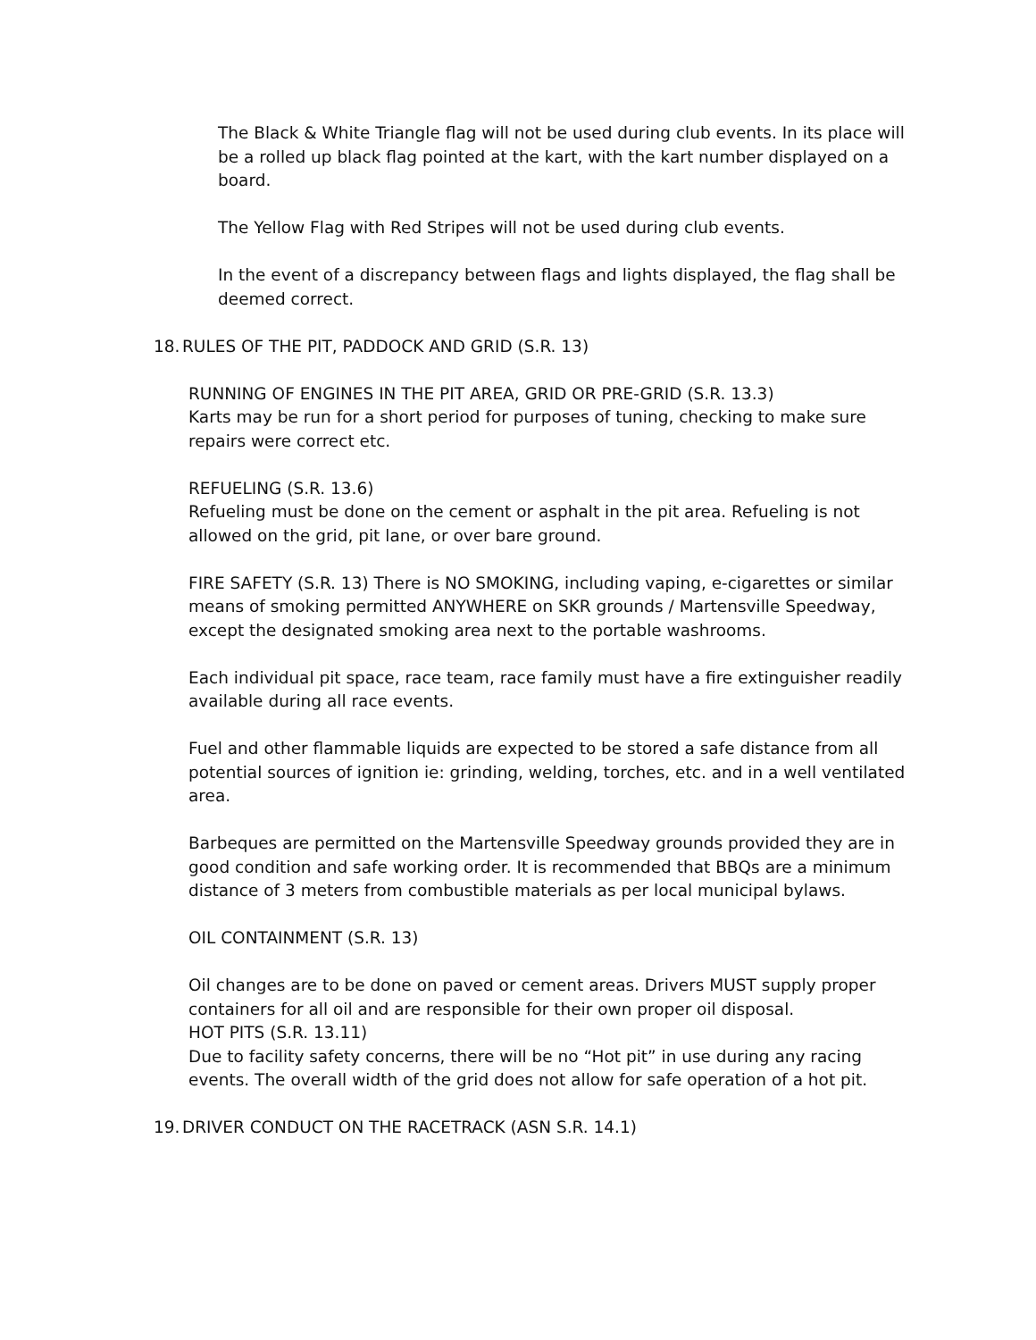The Black & White Triangle flag will not be used during club events. In its place will be a rolled up black flag pointed at the kart, with the kart number displayed on a board.
The Yellow Flag with Red Stripes will not be used during club events.
In the event of a discrepancy between flags and lights displayed, the flag shall be deemed correct.
18. RULES OF THE PIT, PADDOCK AND GRID (S.R. 13)
RUNNING OF ENGINES IN THE PIT AREA, GRID OR PRE-GRID (S.R. 13.3)
Karts may be run for a short period for purposes of tuning, checking to make sure repairs were correct etc.
REFUELING (S.R. 13.6)
Refueling must be done on the cement or asphalt in the pit area. Refueling is not allowed on the grid, pit lane, or over bare ground.
FIRE SAFETY (S.R. 13) There is NO SMOKING, including vaping, e-cigarettes or similar means of smoking permitted ANYWHERE on SKR grounds / Martensville Speedway, except the designated smoking area next to the portable washrooms.
Each individual pit space, race team, race family must have a fire extinguisher readily available during all race events.
Fuel and other flammable liquids are expected to be stored a safe distance from all potential sources of ignition ie: grinding, welding, torches, etc. and in a well ventilated area.
Barbeques are permitted on the Martensville Speedway grounds provided they are in good condition and safe working order. It is recommended that BBQs are a minimum distance of 3 meters from combustible materials as per local municipal bylaws.
OIL CONTAINMENT (S.R. 13)
Oil changes are to be done on paved or cement areas. Drivers MUST supply proper containers for all oil and are responsible for their own proper oil disposal.
HOT PITS (S.R. 13.11)
Due to facility safety concerns, there will be no “Hot pit” in use during any racing events. The overall width of the grid does not allow for safe operation of a hot pit.
19. DRIVER CONDUCT ON THE RACETRACK (ASN S.R. 14.1)